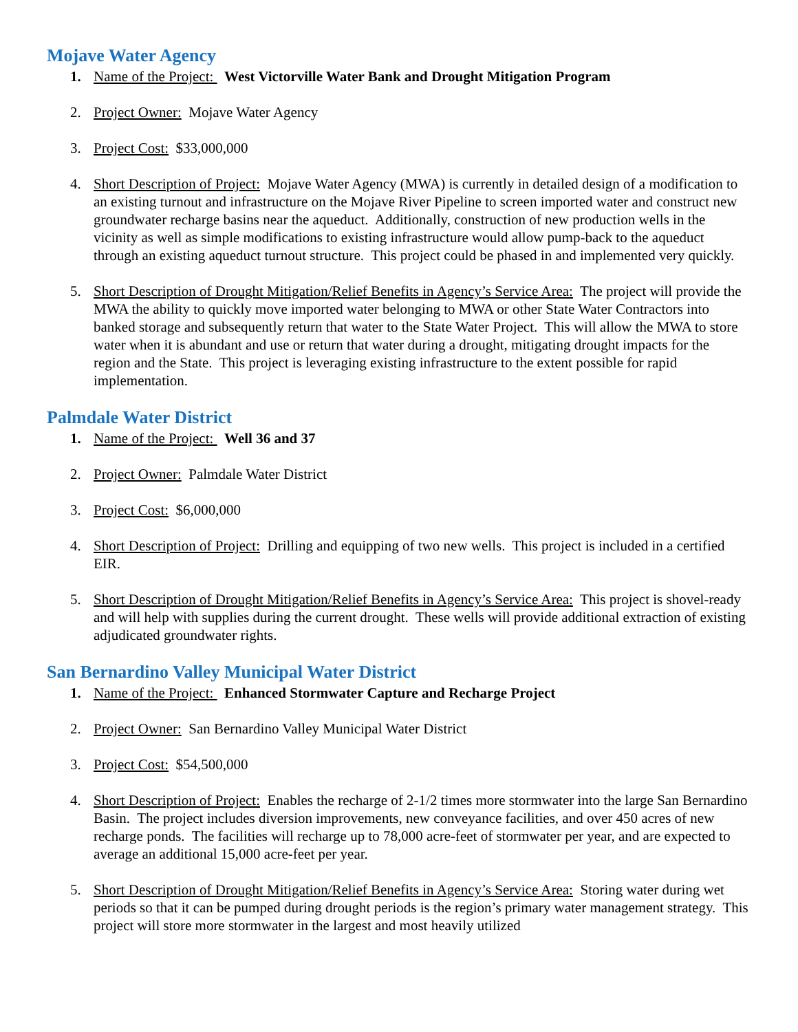Mojave Water Agency
1. Name of the Project: West Victorville Water Bank and Drought Mitigation Program
2. Project Owner: Mojave Water Agency
3. Project Cost: $33,000,000
4. Short Description of Project: Mojave Water Agency (MWA) is currently in detailed design of a modification to an existing turnout and infrastructure on the Mojave River Pipeline to screen imported water and construct new groundwater recharge basins near the aqueduct. Additionally, construction of new production wells in the vicinity as well as simple modifications to existing infrastructure would allow pump-back to the aqueduct through an existing aqueduct turnout structure. This project could be phased in and implemented very quickly.
5. Short Description of Drought Mitigation/Relief Benefits in Agency’s Service Area: The project will provide the MWA the ability to quickly move imported water belonging to MWA or other State Water Contractors into banked storage and subsequently return that water to the State Water Project. This will allow the MWA to store water when it is abundant and use or return that water during a drought, mitigating drought impacts for the region and the State. This project is leveraging existing infrastructure to the extent possible for rapid implementation.
Palmdale Water District
1. Name of the Project: Well 36 and 37
2. Project Owner: Palmdale Water District
3. Project Cost: $6,000,000
4. Short Description of Project: Drilling and equipping of two new wells. This project is included in a certified EIR.
5. Short Description of Drought Mitigation/Relief Benefits in Agency’s Service Area: This project is shovel-ready and will help with supplies during the current drought. These wells will provide additional extraction of existing adjudicated groundwater rights.
San Bernardino Valley Municipal Water District
1. Name of the Project: Enhanced Stormwater Capture and Recharge Project
2. Project Owner: San Bernardino Valley Municipal Water District
3. Project Cost: $54,500,000
4. Short Description of Project: Enables the recharge of 2-1/2 times more stormwater into the large San Bernardino Basin. The project includes diversion improvements, new conveyance facilities, and over 450 acres of new recharge ponds. The facilities will recharge up to 78,000 acre-feet of stormwater per year, and are expected to average an additional 15,000 acre-feet per year.
5. Short Description of Drought Mitigation/Relief Benefits in Agency’s Service Area: Storing water during wet periods so that it can be pumped during drought periods is the region’s primary water management strategy. This project will store more stormwater in the largest and most heavily utilized